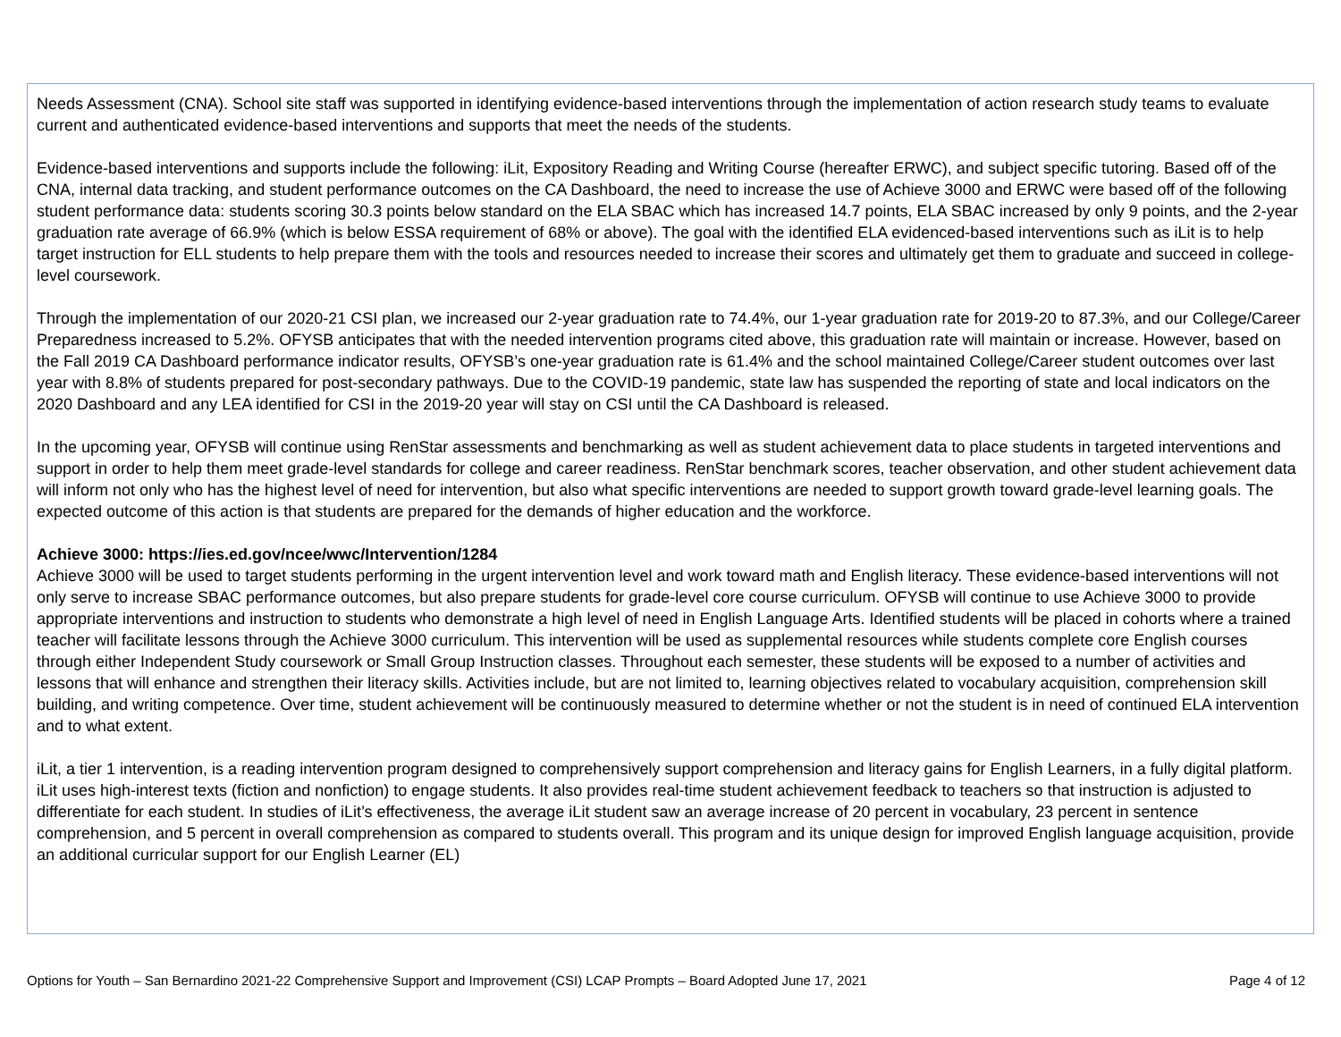Needs Assessment (CNA). School site staff was supported in identifying evidence-based interventions through the implementation of action research study teams to evaluate current and authenticated evidence-based interventions and supports that meet the needs of the students.
Evidence-based interventions and supports include the following: iLit, Expository Reading and Writing Course (hereafter ERWC), and subject specific tutoring. Based off of the CNA, internal data tracking, and student performance outcomes on the CA Dashboard, the need to increase the use of Achieve 3000 and ERWC were based off of the following student performance data: students scoring 30.3 points below standard on the ELA SBAC which has increased 14.7 points, ELA SBAC increased by only 9 points, and the 2-year graduation rate average of 66.9% (which is below ESSA requirement of 68% or above). The goal with the identified ELA evidenced-based interventions such as iLit is to help target instruction for ELL students to help prepare them with the tools and resources needed to increase their scores and ultimately get them to graduate and succeed in college-level coursework.
Through the implementation of our 2020-21 CSI plan, we increased our 2-year graduation rate to 74.4%, our 1-year graduation rate for 2019-20 to 87.3%, and our College/Career Preparedness increased to 5.2%. OFYSB anticipates that with the needed intervention programs cited above, this graduation rate will maintain or increase. However, based on the Fall 2019 CA Dashboard performance indicator results, OFYSB’s one-year graduation rate is 61.4% and the school maintained College/Career student outcomes over last year with 8.8% of students prepared for post-secondary pathways. Due to the COVID-19 pandemic, state law has suspended the reporting of state and local indicators on the 2020 Dashboard and any LEA identified for CSI in the 2019-20 year will stay on CSI until the CA Dashboard is released.
In the upcoming year, OFYSB will continue using RenStar assessments and benchmarking as well as student achievement data to place students in targeted interventions and support in order to help them meet grade-level standards for college and career readiness. RenStar benchmark scores, teacher observation, and other student achievement data will inform not only who has the highest level of need for intervention, but also what specific interventions are needed to support growth toward grade-level learning goals. The expected outcome of this action is that students are prepared for the demands of higher education and the workforce.
Achieve 3000: https://ies.ed.gov/ncee/wwc/Intervention/1284
Achieve 3000 will be used to target students performing in the urgent intervention level and work toward math and English literacy. These evidence-based interventions will not only serve to increase SBAC performance outcomes, but also prepare students for grade-level core course curriculum. OFYSB will continue to use Achieve 3000 to provide appropriate interventions and instruction to students who demonstrate a high level of need in English Language Arts. Identified students will be placed in cohorts where a trained teacher will facilitate lessons through the Achieve 3000 curriculum. This intervention will be used as supplemental resources while students complete core English courses through either Independent Study coursework or Small Group Instruction classes. Throughout each semester, these students will be exposed to a number of activities and lessons that will enhance and strengthen their literacy skills. Activities include, but are not limited to, learning objectives related to vocabulary acquisition, comprehension skill building, and writing competence. Over time, student achievement will be continuously measured to determine whether or not the student is in need of continued ELA intervention and to what extent.
iLit, a tier 1 intervention, is a reading intervention program designed to comprehensively support comprehension and literacy gains for English Learners, in a fully digital platform. iLit uses high-interest texts (fiction and nonfiction) to engage students. It also provides real-time student achievement feedback to teachers so that instruction is adjusted to differentiate for each student. In studies of iLit’s effectiveness, the average iLit student saw an average increase of 20 percent in vocabulary, 23 percent in sentence comprehension, and 5 percent in overall comprehension as compared to students overall. This program and its unique design for improved English language acquisition, provide an additional curricular support for our English Learner (EL)
Options for Youth – San Bernardino 2021-22 Comprehensive Support and Improvement (CSI) LCAP Prompts – Board Adopted June 17, 2021 Page 4 of 12